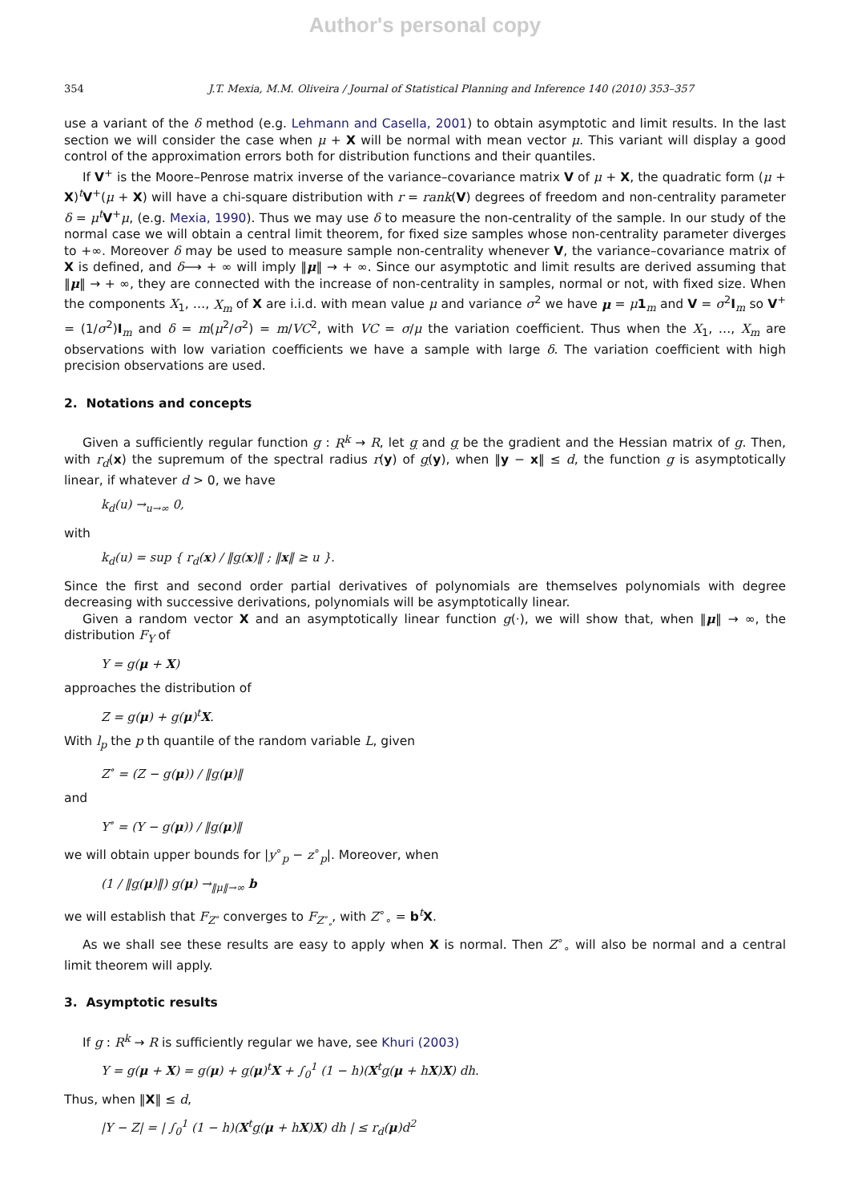Author's personal copy
354 J.T. Mexia, M.M. Oliveira / Journal of Statistical Planning and Inference 140 (2010) 353–357
use a variant of the δ method (e.g. Lehmann and Casella, 2001) to obtain asymptotic and limit results. In the last section we will consider the case when μ + X will be normal with mean vector μ. This variant will display a good control of the approximation errors both for distribution functions and their quantiles.
If V<sup>+</sup> is the Moore–Penrose matrix inverse of the variance–covariance matrix V of μ + X, the quadratic form (μ + X)<sup>t</sup>V<sup>+</sup>(μ + X) will have a chi-square distribution with r = rank(V) degrees of freedom and non-centrality parameter δ = μ<sup>t</sup> V<sup>+</sup>μ, (e.g. Mexia, 1990). Thus we may use δ to measure the non-centrality of the sample. In our study of the normal case we will obtain a central limit theorem, for fixed size samples whose non-centrality parameter diverges to +∞. Moreover δ may be used to measure sample non-centrality whenever V, the variance–covariance matrix of X is defined, and δ⟶ + ∞ will imply ‖μ‖ → + ∞. Since our asymptotic and limit results are derived assuming that ‖μ‖ → + ∞, they are connected with the increase of non-centrality in samples, normal or not, with fixed size. When the components X<sub>1</sub>, …, X<sub>m</sub> of X are i.i.d. with mean value μ and variance σ<sup>2</sup> we have μ = μ 1<sub>m</sub> and V = σ<sup>2</sup>I<sub>m</sub> so V<sup>+</sup> = (1/σ<sup>2</sup>)I<sub>m</sub> and δ = m(μ<sup>2</sup>/σ<sup>2</sup>) = m/VC<sup>2</sup>, with VC = σ/μ the variation coefficient. Thus when the X<sub>1</sub>, …, X<sub>m</sub> are observations with low variation coefficients we have a sample with large δ. The variation coefficient with high precision observations are used.
2. Notations and concepts
Given a sufficiently regular function g : R<sup>k</sup> → R, let g and g be the gradient and the Hessian matrix of g. Then, with r<sub>d</sub>(x) the supremum of the spectral radius r(y) of g(y), when ‖y − x‖ ≤ d, the function g is asymptotically linear, if whatever d > 0, we have
k<sub>d</sub>(u) →<sub>u→∞</sub> 0,
with
k<sub>d</sub>(u) = sup { r<sub>d</sub>(x) / ‖g(x)‖ ; ‖x‖ ≥ u }.
Since the first and second order partial derivatives of polynomials are themselves polynomials with degree decreasing with successive derivations, polynomials will be asymptotically linear.
Given a random vector X and an asymptotically linear function g(·), we will show that, when ‖μ‖ → ∞, the distribution F<sub>Y</sub> of
Y = g(μ + X)
approaches the distribution of
Z = g(μ) + g(μ)<sup>t</sup>X.
With l<sub>p</sub> the p th quantile of the random variable L, given
Z<sup>∘</sup> = (Z − g(μ)) / ‖g(μ)‖
and
Y<sup>∘</sup> = (Y − g(μ)) / ‖g(μ)‖
we will obtain upper bounds for |y<sup>∘</sup><sub>p</sub> − z<sup>∘</sup><sub>p</sub>|. Moreover, when
(1 / ‖g(μ)‖) g(μ) →<sub>‖μ‖→∞</sub> b
we will establish that F<sub>Z<sup>∘</sup></sub> converges to F<sub>Z<sup>∘</sup><sub>∘</sub></sub>, with Z<sup>∘</sup><sub>∘</sub> = b<sup>t</sup>X.
As we shall see these results are easy to apply when X is normal. Then Z<sup>∘</sup><sub>∘</sub> will also be normal and a central limit theorem will apply.
3. Asymptotic results
If g : R<sup>k</sup> → R is sufficiently regular we have, see Khuri (2003)
Y = g(μ + X) = g(μ) + g(μ)<sup>t</sup>X + ∫<sub>0</sub><sup>1</sup> (1 − h)(X<sup>t</sup>g(μ + hX)X) dh.
Thus, when ‖X‖ ≤ d,
|Y − Z| = | ∫<sub>0</sub><sup>1</sup> (1 − h)(X<sup>t</sup>g(μ + hX)X) dh | ≤ r<sub>d</sub>(μ)d<sup>2</sup>